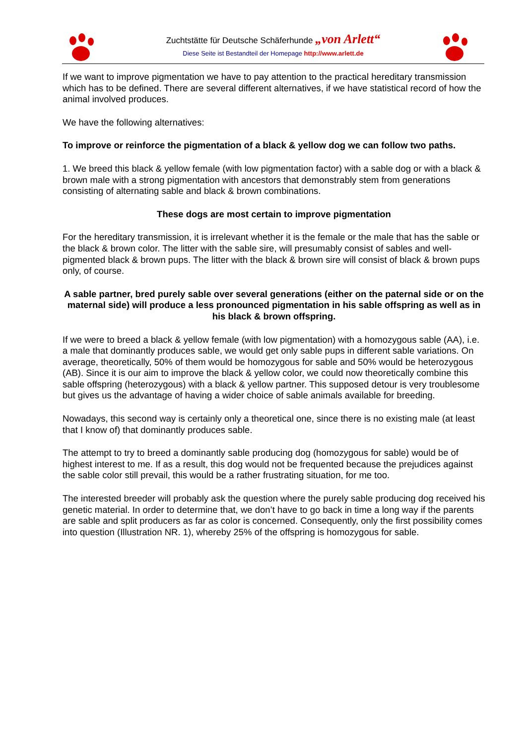Zuchtstätte für Deutsche Schäferhunde „von Arlett“
Diese Seite ist Bestandteil der Homepage http://www.arlett.de
If we want to improve pigmentation we have to pay attention to the practical hereditary transmission which has to be defined. There are several different alternatives, if we have statistical record of how the animal involved produces.
We have the following alternatives:
To improve or reinforce the pigmentation of a black & yellow dog we can follow two paths.
1. We breed this black & yellow female (with low pigmentation factor) with a sable dog or with a black & brown male with a strong pigmentation with ancestors that demonstrably stem from generations consisting of alternating sable and black & brown combinations.
These dogs are most certain to improve pigmentation
For the hereditary transmission, it is irrelevant whether it is the female or the male that has the sable or the black & brown color. The litter with the sable sire, will presumably consist of sables and well-pigmented black & brown pups. The litter with the black & brown sire will consist of black & brown pups only, of course.
A sable partner, bred purely sable over several generations (either on the paternal side or on the maternal side) will produce a less pronounced pigmentation in his sable offspring as well as in his black & brown offspring.
If we were to breed a black & yellow female (with low pigmentation) with a homozygous sable (AA), i.e. a male that dominantly produces sable, we would get only sable pups in different sable variations. On average, theoretically, 50% of them would be homozygous for sable and 50% would be heterozygous (AB). Since it is our aim to improve the black & yellow color, we could now theoretically combine this sable offspring (heterozygous) with a black & yellow partner. This supposed detour is very troublesome but gives us the advantage of having a wider choice of sable animals available for breeding.
Nowadays, this second way is certainly only a theoretical one, since there is no existing male (at least that I know of) that dominantly produces sable.
The attempt to try to breed a dominantly sable producing dog (homozygous for sable) would be of highest interest to me. If as a result, this dog would not be frequented because the prejudices against the sable color still prevail, this would be a rather frustrating situation, for me too.
The interested breeder will probably ask the question where the purely sable producing dog received his genetic material. In order to determine that, we don’t have to go back in time a long way if the parents are sable and split producers as far as color is concerned. Consequently, only the first possibility comes into question (Illustration NR. 1), whereby 25% of the offspring is homozygous for sable.